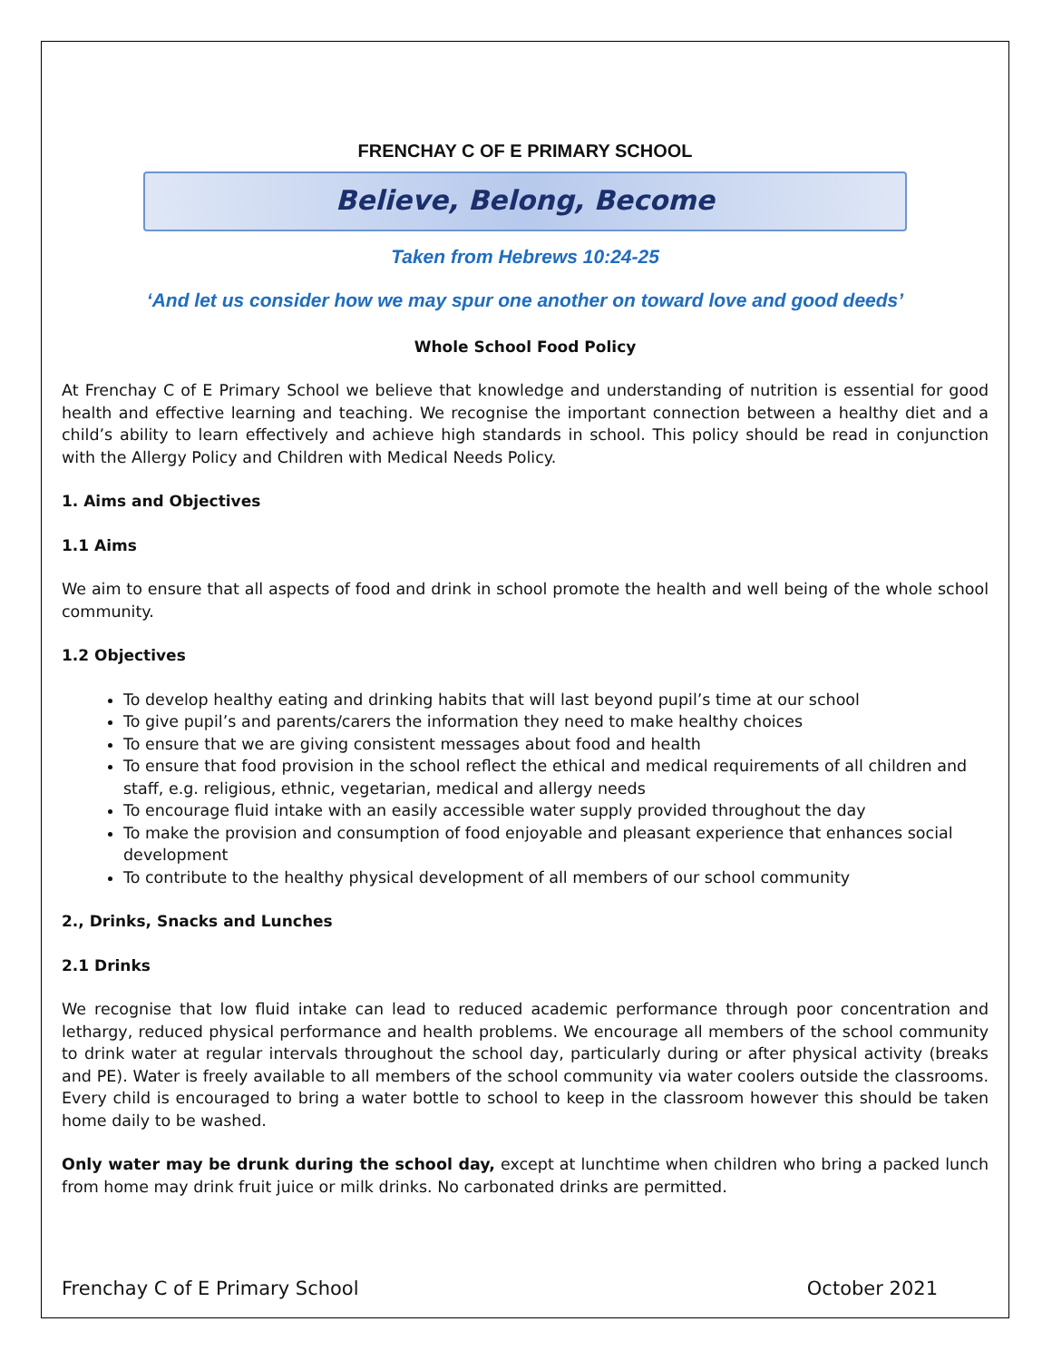FRENCHAY C OF E PRIMARY SCHOOL
Believe, Belong, Become
Taken from Hebrews 10:24-25
‘And let us consider how we may spur one another on toward love and good deeds’
Whole School Food Policy
At Frenchay C of E Primary School we believe that knowledge and understanding of nutrition is essential for good health and effective learning and teaching. We recognise the important connection between a healthy diet and a child’s ability to learn effectively and achieve high standards in school. This policy should be read in conjunction with the Allergy Policy and Children with Medical Needs Policy.
1. Aims and Objectives
1.1 Aims
We aim to ensure that all aspects of food and drink in school promote the health and well being of the whole school community.
1.2 Objectives
To develop healthy eating and drinking habits that will last beyond pupil’s time at our school
To give pupil’s and parents/carers the information they need to make healthy choices
To ensure that we are giving consistent messages about food and health
To ensure that food provision in the school reflect the ethical and medical requirements of all children and staff, e.g. religious, ethnic, vegetarian, medical and allergy needs
To encourage fluid intake with an easily accessible water supply provided throughout the day
To make the provision and consumption of food enjoyable and pleasant experience that enhances social development
To contribute to the healthy physical development of all members of our school community
2., Drinks, Snacks and Lunches
2.1 Drinks
We recognise that low fluid intake can lead to reduced academic performance through poor concentration and lethargy, reduced physical performance and health problems. We encourage all members of the school community to drink water at regular intervals throughout the school day, particularly during or after physical activity (breaks and PE). Water is freely available to all members of the school community via water coolers outside the classrooms. Every child is encouraged to bring a water bottle to school to keep in the classroom however this should be taken home daily to be washed.
Only water may be drunk during the school day, except at lunchtime when children who bring a packed lunch from home may drink fruit juice or milk drinks. No carbonated drinks are permitted.
Frenchay C of E Primary School October 2021